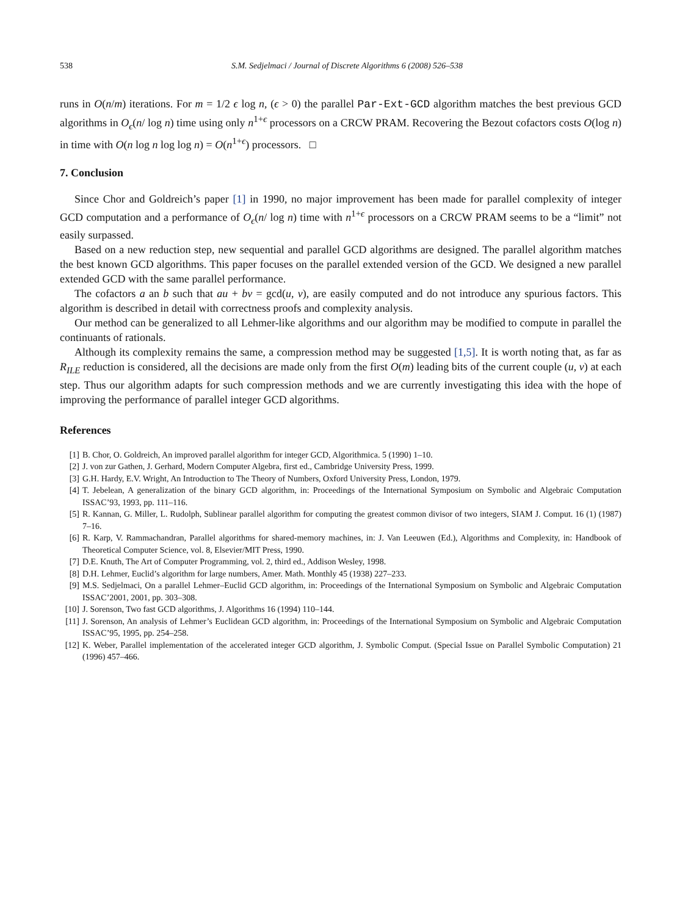538 S.M. Sedjelmaci / Journal of Discrete Algorithms 6 (2008) 526–538
runs in O(n/m) iterations. For m = 1/2 ϵ log n, (ϵ > 0) the parallel Par-Ext-GCD algorithm matches the best previous GCD algorithms in O<sub>ϵ</sub>(n/ log n) time using only n<sup>1+ϵ</sup> processors on a CRCW PRAM. Recovering the Bezout cofactors costs O(log n) in time with O(n log n log log n) = O(n<sup>1+ϵ</sup>) processors. □
7. Conclusion
Since Chor and Goldreich’s paper [1] in 1990, no major improvement has been made for parallel complexity of integer GCD computation and a performance of O<sub>ϵ</sub>(n/ log n) time with n<sup>1+ϵ</sup> processors on a CRCW PRAM seems to be a “limit” not easily surpassed.
Based on a new reduction step, new sequential and parallel GCD algorithms are designed. The parallel algorithm matches the best known GCD algorithms. This paper focuses on the parallel extended version of the GCD. We designed a new parallel extended GCD with the same parallel performance.
The cofactors a an b such that au + bv = gcd(u, v), are easily computed and do not introduce any spurious factors. This algorithm is described in detail with correctness proofs and complexity analysis.
Our method can be generalized to all Lehmer-like algorithms and our algorithm may be modified to compute in parallel the continuants of rationals.
Although its complexity remains the same, a compression method may be suggested [1,5]. It is worth noting that, as far as R<sub>ILE</sub> reduction is considered, all the decisions are made only from the first O(m) leading bits of the current couple (u, v) at each step. Thus our algorithm adapts for such compression methods and we are currently investigating this idea with the hope of improving the performance of parallel integer GCD algorithms.
References
[1] B. Chor, O. Goldreich, An improved parallel algorithm for integer GCD, Algorithmica. 5 (1990) 1–10.
[2] J. von zur Gathen, J. Gerhard, Modern Computer Algebra, first ed., Cambridge University Press, 1999.
[3] G.H. Hardy, E.V. Wright, An Introduction to The Theory of Numbers, Oxford University Press, London, 1979.
[4] T. Jebelean, A generalization of the binary GCD algorithm, in: Proceedings of the International Symposium on Symbolic and Algebraic Computation ISSAC’93, 1993, pp. 111–116.
[5] R. Kannan, G. Miller, L. Rudolph, Sublinear parallel algorithm for computing the greatest common divisor of two integers, SIAM J. Comput. 16 (1) (1987) 7–16.
[6] R. Karp, V. Rammachandran, Parallel algorithms for shared-memory machines, in: J. Van Leeuwen (Ed.), Algorithms and Complexity, in: Handbook of Theoretical Computer Science, vol. 8, Elsevier/MIT Press, 1990.
[7] D.E. Knuth, The Art of Computer Programming, vol. 2, third ed., Addison Wesley, 1998.
[8] D.H. Lehmer, Euclid’s algorithm for large numbers, Amer. Math. Monthly 45 (1938) 227–233.
[9] M.S. Sedjelmaci, On a parallel Lehmer–Euclid GCD algorithm, in: Proceedings of the International Symposium on Symbolic and Algebraic Computation ISSAC’2001, 2001, pp. 303–308.
[10] J. Sorenson, Two fast GCD algorithms, J. Algorithms 16 (1994) 110–144.
[11] J. Sorenson, An analysis of Lehmer’s Euclidean GCD algorithm, in: Proceedings of the International Symposium on Symbolic and Algebraic Computation ISSAC’95, 1995, pp. 254–258.
[12] K. Weber, Parallel implementation of the accelerated integer GCD algorithm, J. Symbolic Comput. (Special Issue on Parallel Symbolic Computation) 21 (1996) 457–466.